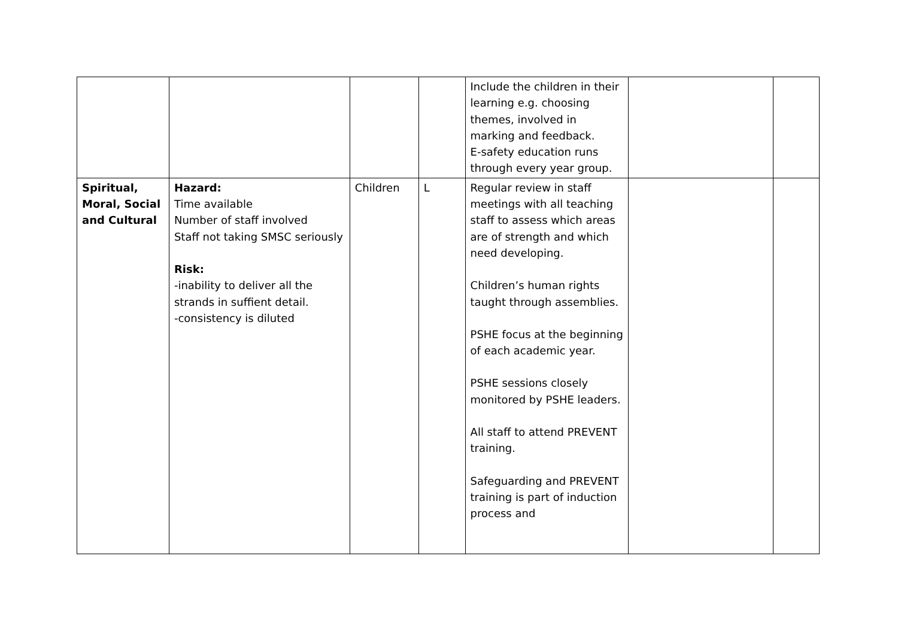| | | | | Include the children in their learning e.g. choosing themes, involved in marking and feedback. E-safety education runs through every year group. | | |
| Spiritual, Moral, Social and Cultural | Hazard: Time available Number of staff involved Staff not taking SMSC seriously Risk: -inability to deliver all the strands in suffient detail. -consistency is diluted | Children | L | Regular review in staff meetings with all teaching staff to assess which areas are of strength and which need developing. Children’s human rights taught through assemblies. PSHE focus at the beginning of each academic year. PSHE sessions closely monitored by PSHE leaders. All staff to attend PREVENT training. Safeguarding and PREVENT training is part of induction process and | | |